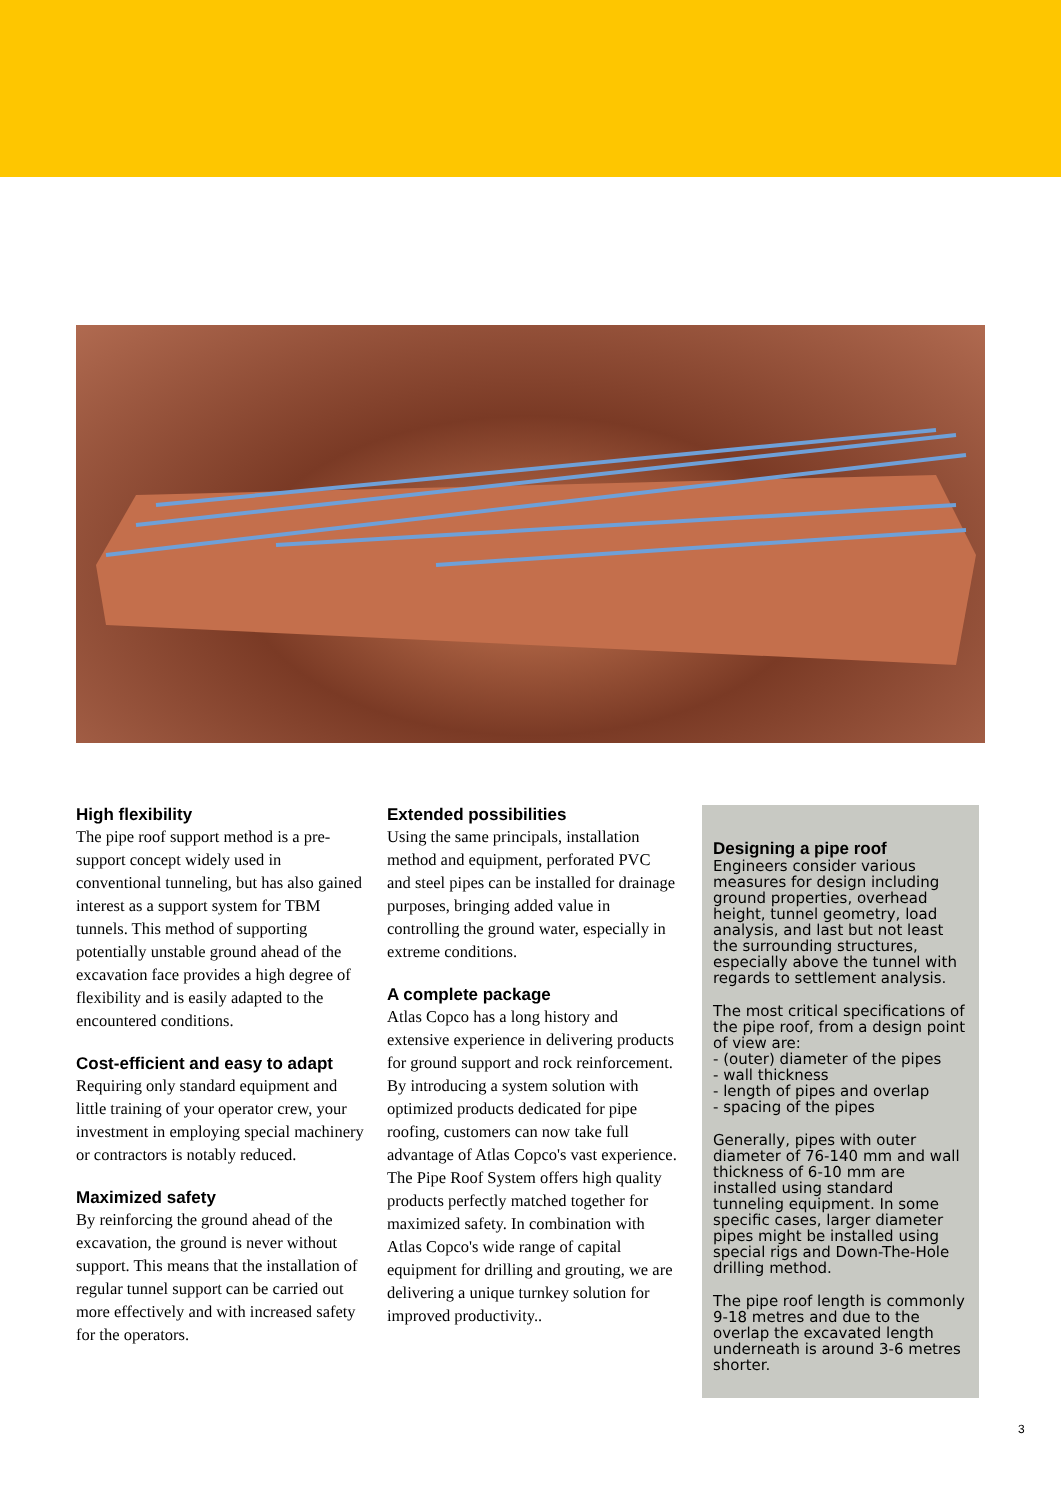High flexibility
The pipe roof support method is a pre-support concept widely used in conventional tunneling, but has also gained interest as a support system for TBM tunnels. This method of supporting potentially unstable ground ahead of the excavation face provides a high degree of flexibility and is easily adapted to the encountered conditions.
Cost-efficient and easy to adapt
Requiring only standard equipment and little training of your operator crew, your investment in employing special machinery or contractors is notably reduced.
Maximized safety
By reinforcing the ground ahead of the excavation, the ground is never without support. This means that the installation of regular tunnel support can be carried out more effectively and with increased safety for the operators.
Extended possibilities
Using the same principals, installation method and equipment, perforated PVC and steel pipes can be installed for drainage purposes, bringing added value in controlling the ground water, especially in extreme conditions.
A complete package
Atlas Copco has a long history and extensive experience in delivering products for ground support and rock reinforcement. By introducing a system solution with optimized products dedicated for pipe roofing, customers can now take full advantage of Atlas Copco's vast experience. The Pipe Roof System offers high quality products perfectly matched together for maximized safety. In combination with Atlas Copco's wide range of capital equipment for drilling and grouting, we are delivering a unique turnkey solution for improved productivity..
Designing a pipe roof
Engineers consider various measures for design including ground properties, overhead height, tunnel geometry, load analysis, and last but not least the surrounding structures, especially above the tunnel with regards to settlement analysis.
The most critical specifications of the pipe roof, from a design point of view are:
- (outer) diameter of the pipes
- wall thickness
- length of pipes and overlap
- spacing of the pipes
Generally, pipes with outer diameter of 76-140 mm and wall thickness of 6-10 mm are installed using standard tunneling equipment. In some specific cases, larger diameter pipes might be installed using special rigs and Down-The-Hole drilling method.
The pipe roof length is commonly 9-18 metres and due to the overlap the excavated length underneath is around 3-6 metres shorter.
3